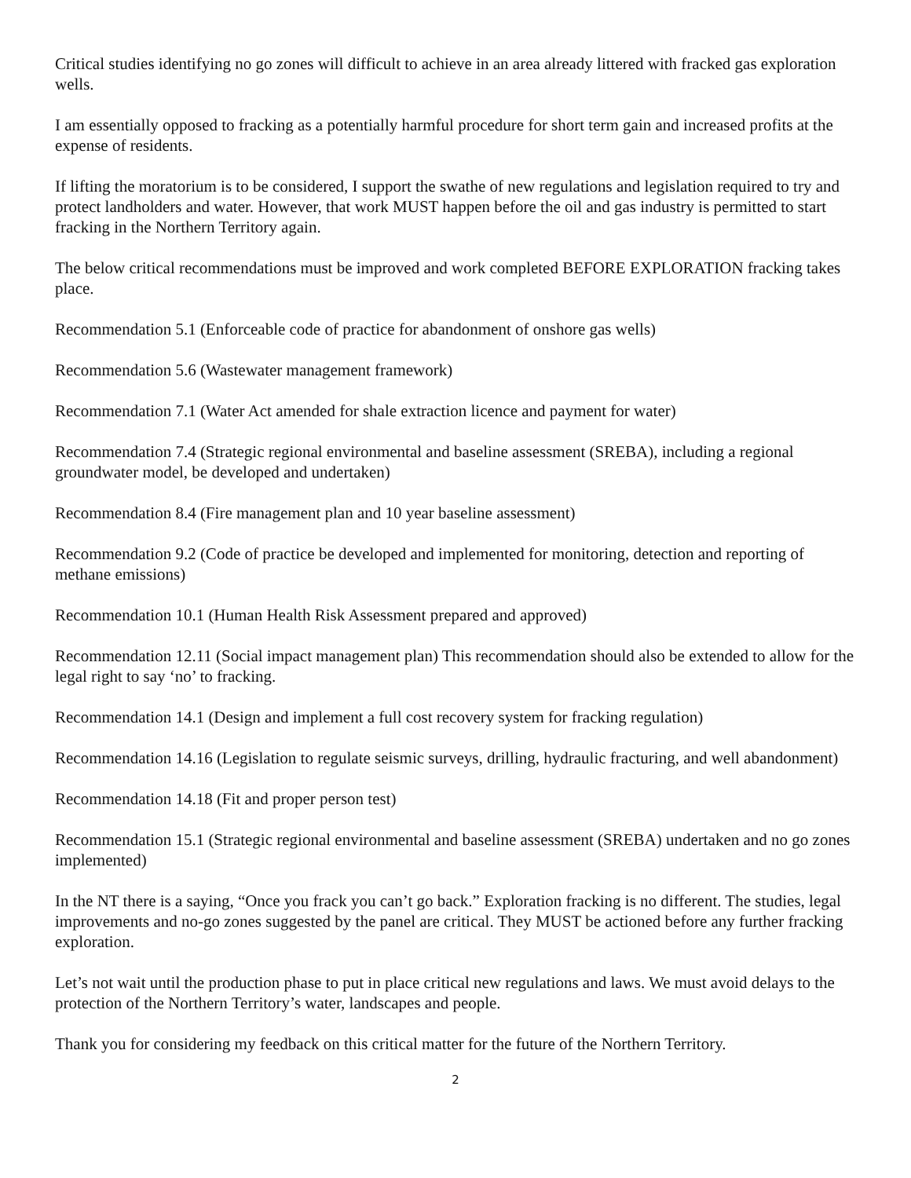Critical studies identifying no go zones will difficult to achieve in an area already littered with fracked gas exploration wells.
I am essentially opposed to fracking as a potentially harmful procedure for short term gain and increased profits at the expense of residents.
If lifting the moratorium is to be considered, I support the swathe of new regulations and legislation required to try and protect landholders and water. However, that work MUST happen before the oil and gas industry is permitted to start fracking in the Northern Territory again.
The below critical recommendations must be improved and work completed BEFORE EXPLORATION fracking takes place.
Recommendation 5.1 (Enforceable code of practice for abandonment of onshore gas wells)
Recommendation 5.6 (Wastewater management framework)
Recommendation 7.1 (Water Act amended for shale extraction licence and payment for water)
Recommendation 7.4 (Strategic regional environmental and baseline assessment (SREBA), including a regional groundwater model, be developed and undertaken)
Recommendation 8.4 (Fire management plan and 10 year baseline assessment)
Recommendation 9.2 (Code of practice be developed and implemented for monitoring, detection and reporting of methane emissions)
Recommendation 10.1 (Human Health Risk Assessment prepared and approved)
Recommendation 12.11 (Social impact management plan) This recommendation should also be extended to allow for the legal right to say ‘no’ to fracking.
Recommendation 14.1 (Design and implement a full cost recovery system for fracking regulation)
Recommendation 14.16 (Legislation to regulate seismic surveys, drilling, hydraulic fracturing, and well abandonment)
Recommendation 14.18 (Fit and proper person test)
Recommendation 15.1 (Strategic regional environmental and baseline assessment (SREBA) undertaken and no go zones implemented)
In the NT there is a saying, “Once you frack you can’t go back.” Exploration fracking is no different. The studies, legal improvements and no-go zones suggested by the panel are critical. They MUST be actioned before any further fracking exploration.
Let’s not wait until the production phase to put in place critical new regulations and laws. We must avoid delays to the protection of the Northern Territory’s water, landscapes and people.
Thank you for considering my feedback on this critical matter for the future of the Northern Territory.
2